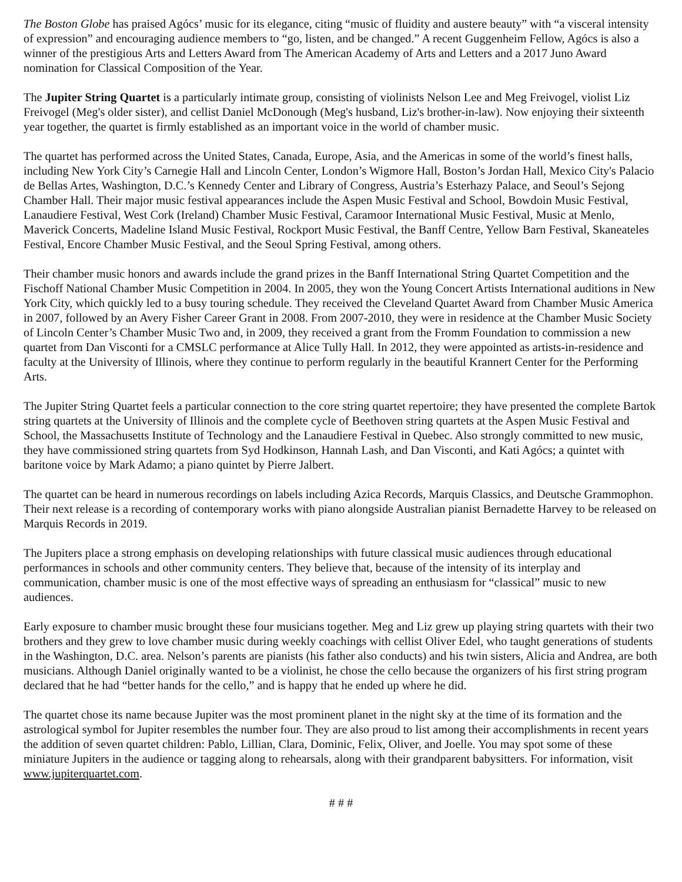The Boston Globe has praised Agócs’ music for its elegance, citing “music of fluidity and austere beauty” with “a visceral intensity of expression” and encouraging audience members to “go, listen, and be changed.” A recent Guggenheim Fellow, Agócs is also a winner of the prestigious Arts and Letters Award from The American Academy of Arts and Letters and a 2017 Juno Award nomination for Classical Composition of the Year.
The Jupiter String Quartet is a particularly intimate group, consisting of violinists Nelson Lee and Meg Freivogel, violist Liz Freivogel (Meg's older sister), and cellist Daniel McDonough (Meg's husband, Liz's brother-in-law). Now enjoying their sixteenth year together, the quartet is firmly established as an important voice in the world of chamber music.
The quartet has performed across the United States, Canada, Europe, Asia, and the Americas in some of the world’s finest halls, including New York City’s Carnegie Hall and Lincoln Center, London’s Wigmore Hall, Boston’s Jordan Hall, Mexico City's Palacio de Bellas Artes, Washington, D.C.’s Kennedy Center and Library of Congress, Austria’s Esterhazy Palace, and Seoul’s Sejong Chamber Hall. Their major music festival appearances include the Aspen Music Festival and School, Bowdoin Music Festival, Lanaudiere Festival, West Cork (Ireland) Chamber Music Festival, Caramoor International Music Festival, Music at Menlo, Maverick Concerts, Madeline Island Music Festival, Rockport Music Festival, the Banff Centre, Yellow Barn Festival, Skaneateles Festival, Encore Chamber Music Festival, and the Seoul Spring Festival, among others.
Their chamber music honors and awards include the grand prizes in the Banff International String Quartet Competition and the Fischoff National Chamber Music Competition in 2004. In 2005, they won the Young Concert Artists International auditions in New York City, which quickly led to a busy touring schedule. They received the Cleveland Quartet Award from Chamber Music America in 2007, followed by an Avery Fisher Career Grant in 2008. From 2007-2010, they were in residence at the Chamber Music Society of Lincoln Center’s Chamber Music Two and, in 2009, they received a grant from the Fromm Foundation to commission a new quartet from Dan Visconti for a CMSLC performance at Alice Tully Hall. In 2012, they were appointed as artists-in-residence and faculty at the University of Illinois, where they continue to perform regularly in the beautiful Krannert Center for the Performing Arts.
The Jupiter String Quartet feels a particular connection to the core string quartet repertoire; they have presented the complete Bartok string quartets at the University of Illinois and the complete cycle of Beethoven string quartets at the Aspen Music Festival and School, the Massachusetts Institute of Technology and the Lanaudiere Festival in Quebec. Also strongly committed to new music, they have commissioned string quartets from Syd Hodkinson, Hannah Lash, and Dan Visconti, and Kati Agócs; a quintet with baritone voice by Mark Adamo; a piano quintet by Pierre Jalbert.
The quartet can be heard in numerous recordings on labels including Azica Records, Marquis Classics, and Deutsche Grammophon. Their next release is a recording of contemporary works with piano alongside Australian pianist Bernadette Harvey to be released on Marquis Records in 2019.
The Jupiters place a strong emphasis on developing relationships with future classical music audiences through educational performances in schools and other community centers. They believe that, because of the intensity of its interplay and communication, chamber music is one of the most effective ways of spreading an enthusiasm for “classical” music to new audiences.
Early exposure to chamber music brought these four musicians together. Meg and Liz grew up playing string quartets with their two brothers and they grew to love chamber music during weekly coachings with cellist Oliver Edel, who taught generations of students in the Washington, D.C. area. Nelson’s parents are pianists (his father also conducts) and his twin sisters, Alicia and Andrea, are both musicians. Although Daniel originally wanted to be a violinist, he chose the cello because the organizers of his first string program declared that he had “better hands for the cello,” and is happy that he ended up where he did.
The quartet chose its name because Jupiter was the most prominent planet in the night sky at the time of its formation and the astrological symbol for Jupiter resembles the number four. They are also proud to list among their accomplishments in recent years the addition of seven quartet children: Pablo, Lillian, Clara, Dominic, Felix, Oliver, and Joelle. You may spot some of these miniature Jupiters in the audience or tagging along to rehearsals, along with their grandparent babysitters. For information, visit www.jupiterquartet.com.
# # #